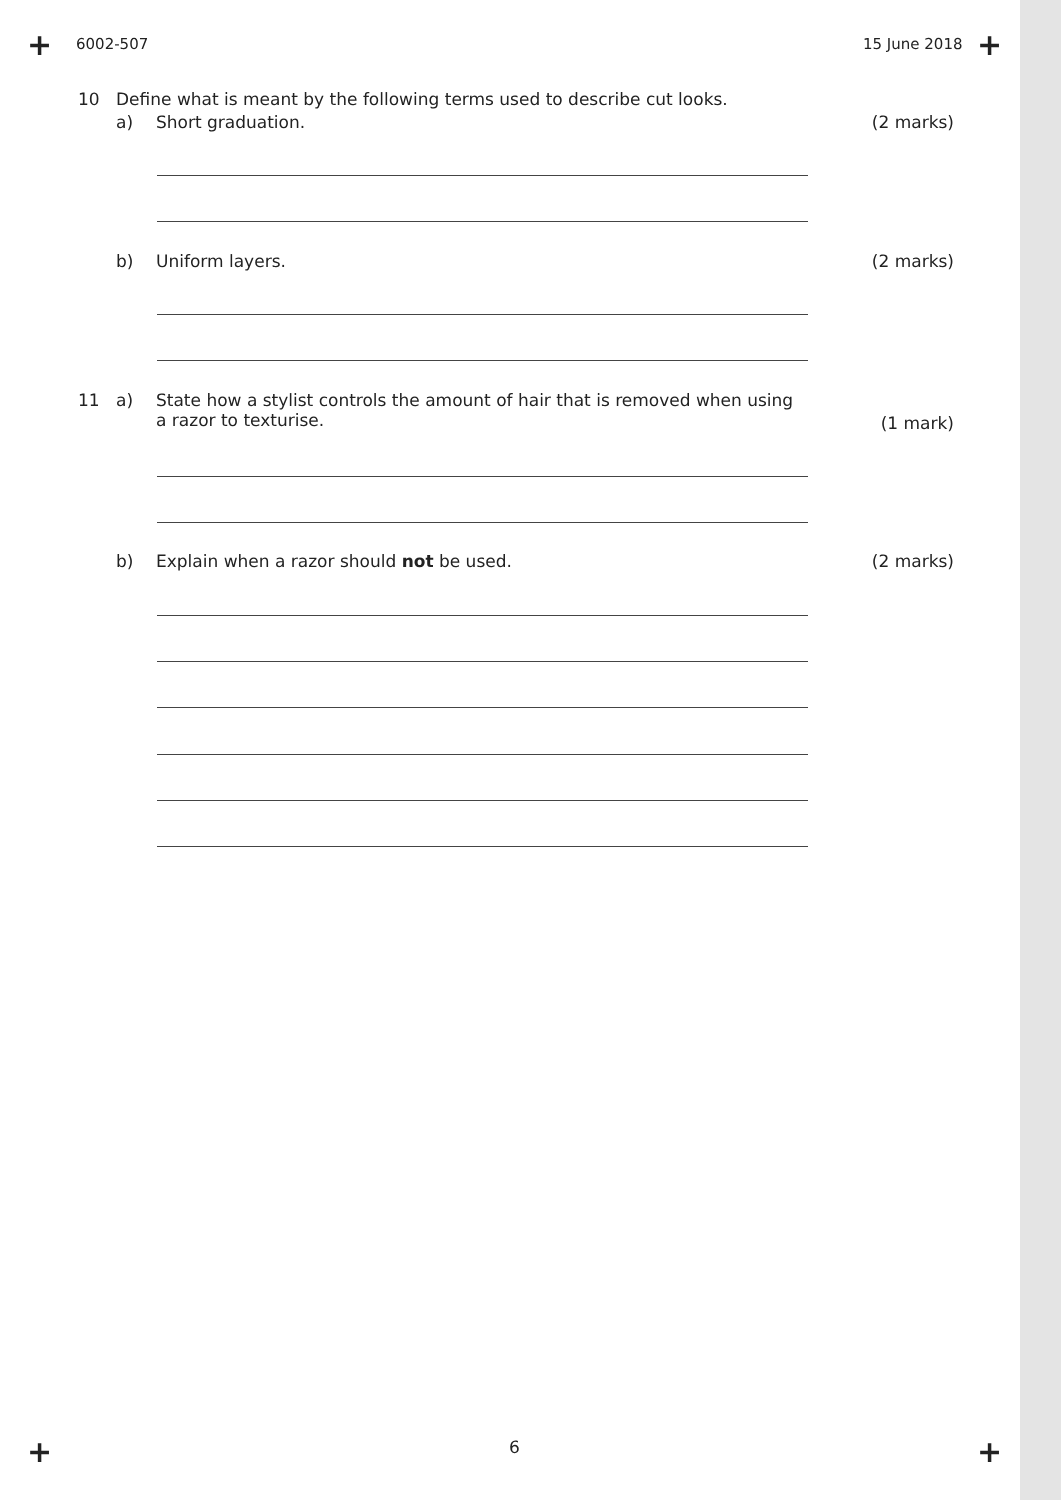+ +
+ +
6002-507 15 June 2018
10 Define what is meant by the following terms used to describe cut looks.
a) Short graduation. (2 marks)
b) Uniform layers. (2 marks)
11 a) State how a stylist controls the amount of hair that is removed when using a razor to texturise.
(1 mark)
b) Explain when a razor should not be used. (2 marks)
6